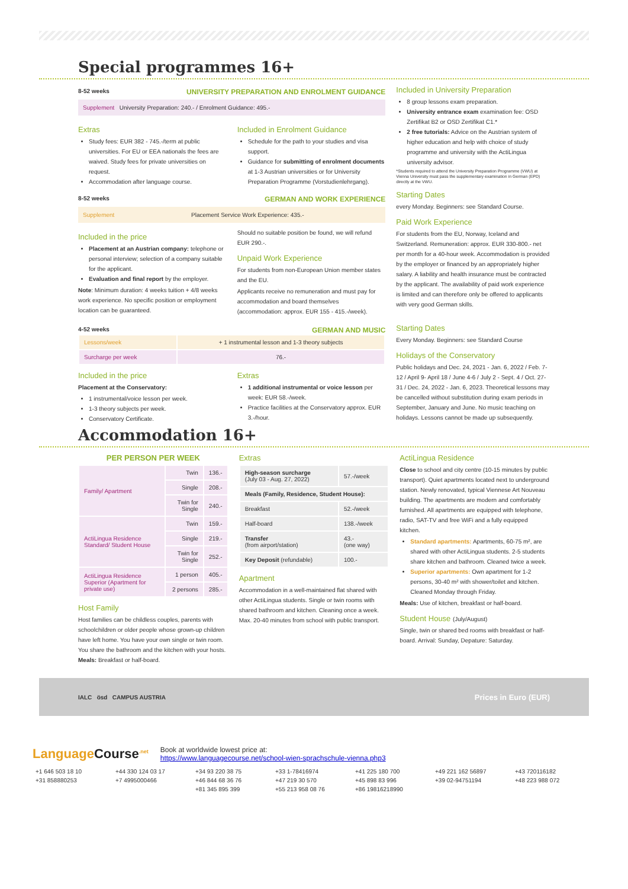Special programmes 16+
8-52 weeks UNIVERSITY PREPARATION AND ENROLMENT GUIDANCE
Supplement University Preparation: 240.- / Enrolment Guidance: 495.-
Extras
Study fees: EUR 382 - 745.-/term at public universities. For EU or EEA nationals the fees are waived. Study fees for private universities on request.
Accommodation after language course.
Included in Enrolment Guidance
Schedule for the path to your studies and visa support.
Guidance for submitting of enrolment documents at 1-3 Austrian universities or for University Preparation Programme (Vorstudienlehrgang).
8-52 weeks GERMAN AND WORK EXPERIENCE
Supplement Placement Service Work Experience: 435.-
Included in the price
Placement at an Austrian company: telephone or personal interview; selection of a company suitable for the applicant.
Evaluation and final report by the employer.
Note: Minimum duration: 4 weeks tuition + 4/8 weeks work experience. No specific position or employment location can be guaranteed.
Should no suitable position be found, we will refund EUR 290.-.
Unpaid Work Experience
For students from non-European Union member states and the EU.
Applicants receive no remuneration and must pay for accommodation and board themselves (accommodation: approx. EUR 155 - 415.-/week).
Included in University Preparation
8 group lessons exam preparation.
University entrance exam examination fee: OSD Zertifikat B2 or OSD Zertifikat C1.*
2 free tutorials: Advice on the Austrian system of higher education and help with choice of study programme and university with the ActiLingua university advisor.
*Students required to attend the University Preparation Programme (VWU) at Vienna University must pass the supplementary examination in German (EPD) directly at the VWU.
Starting Dates
every Monday. Beginners: see Standard Course.
Paid Work Experience
For students from the EU, Norway, Iceland and Switzerland. Remuneration: approx. EUR 330-800.- net per month for a 40-hour week. Accommodation is provided by the employer or financed by an appropriately higher salary. A liability and health insurance must be contracted by the applicant. The availability of paid work experience is limited and can therefore only be offered to applicants with very good German skills.
4-52 weeks GERMAN AND MUSIC
| Lessons/week | + 1 instrumental lesson and 1-3 theory subjects |
| Surcharge per week | 76.- |
Included in the price
Placement at the Conservatory:
1 instrumental/voice lesson per week.
1-3 theory subjects per week.
Conservatory Certificate.
Extras
1 additional instrumental or voice lesson per week: EUR 58.-/week.
Practice facilities at the Conservatory approx. EUR 3.-/hour.
Starting Dates
Every Monday. Beginners: see Standard Course
Holidays of the Conservatory
Public holidays and Dec. 24, 2021 - Jan. 6, 2022 / Feb. 7-12 / April 9- April 18 / June 4-6 / July 2 - Sept. 4 / Oct. 27-31 / Dec. 24, 2022 - Jan. 6, 2023. Theoretical lessons may be cancelled without substitution during exam periods in September, January and June. No music teaching on holidays. Lessons cannot be made up subsequently.
Accommodation 16+
PER PERSON PER WEEK
| Family/ Apartment | Twin | 136.- |
| | Single | 208.- |
| | Twin for Single | 240.- |
| ActiLingua Residence Standard/ Student House | Twin | 159.- |
| | Single | 219.- |
| | Twin for Single | 252.- |
| ActiLingua Residence Superior (Apartment for private use) | 1 person | 405.- |
| | 2 persons | 285.- |
Host Family
Host families can be childless couples, parents with schoolchildren or older people whose grown-up children have left home. You have your own single or twin room. You share the bathroom and the kitchen with your hosts. Meals: Breakfast or half-board.
Extras
| High-season surcharge (July 03 - Aug. 27, 2022) | 57.-/week |
| Meals (Family, Residence, Student House): | |
| Breakfast | 52.-/week |
| Half-board | 138.-/week |
| Transfer (from airport/station) | 43.- (one way) |
| Key Deposit (refundable) | 100.- |
Apartment
Accommodation in a well-maintained flat shared with other ActiLingua students. Single or twin rooms with shared bathroom and kitchen. Cleaning once a week. Max. 20-40 minutes from school with public transport.
ActiLingua Residence
Close to school and city centre (10-15 minutes by public transport). Quiet apartments located next to underground station. Newly renovated, typical Viennese Art Nouveau building. The apartments are modern and comfortably furnished. All apartments are equipped with telephone, radio, SAT-TV and free WiFi and a fully equipped kitchen.
Standard apartments: Apartments, 60-75 m², are shared with other ActiLingua students. 2-5 students share kitchen and bathroom. Cleaned twice a week.
Superior apartments: Own apartment for 1-2 persons, 30-40 m² with shower/toilet and kitchen. Cleaned Monday through Friday.
Meals: Use of kitchen, breakfast or half-board.
Student House (July/August)
Single, twin or shared bed rooms with breakfast or half-board. Arrival: Sunday, Depature: Saturday.
IALC ösd CAMPUS AUSTRIA Prices in Euro (EUR)
LanguageCourse<sup>.net</sup> Book at worldwide lowest price at:
https://www.languagecourse.net/school-wien-sprachschule-vienna.php3
+1 646 503 18 10 +44 330 124 03 17 +34 93 220 38 75 +33 1-78416974 +41 225 180 700 +49 221 162 56897 +43 720116182 +31 858880253 +7 4995000466 +46 844 68 36 76 +47 219 30 570 +45 898 83 996 +39 02-94751194 +48 223 988 072 +81 345 895 399 +55 213 958 08 76 +86 19816218990